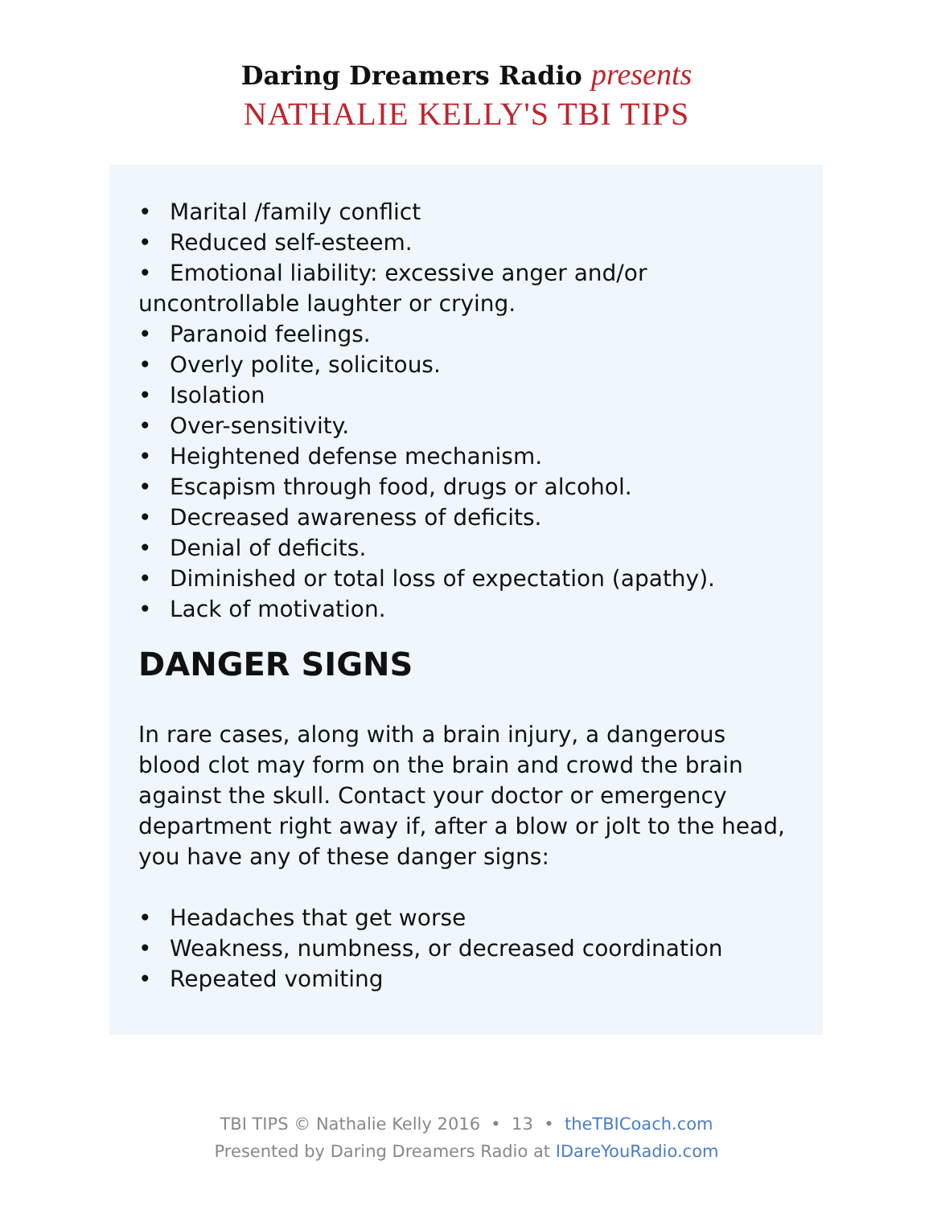Daring Dreamers Radio presents
NATHALIE KELLY'S TBI TIPS
• Marital /family conflict
• Reduced self-esteem.
• Emotional liability: excessive anger and/or uncontrollable laughter or crying.
• Paranoid feelings.
• Overly polite, solicitous.
• Isolation
• Over-sensitivity.
• Heightened defense mechanism.
• Escapism through food, drugs or alcohol.
• Decreased awareness of deficits.
• Denial of deficits.
• Diminished or total loss of expectation (apathy).
• Lack of motivation.
DANGER SIGNS
In rare cases, along with a brain injury, a dangerous blood clot may form on the brain and crowd the brain against the skull. Contact your doctor or emergency department right away if, after a blow or jolt to the head, you have any of these danger signs:
• Headaches that get worse
• Weakness, numbness, or decreased coordination
• Repeated vomiting
TBI TIPS © Nathalie Kelly 2016 • 13 • theTBICoach.com
Presented by Daring Dreamers Radio at IDareYouRadio.com